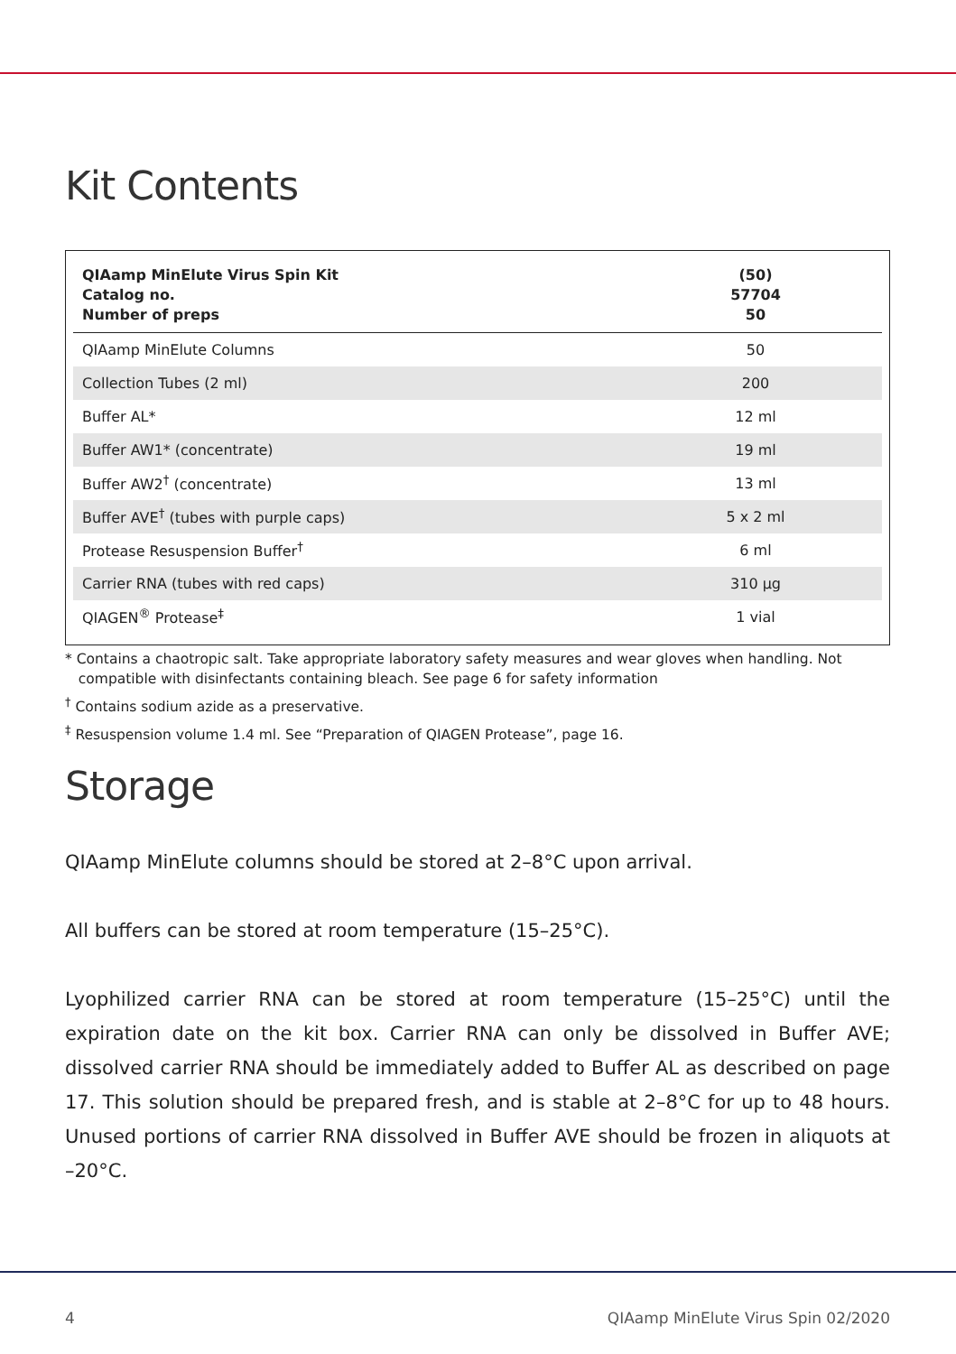Kit Contents
| QIAamp MinElute Virus Spin Kit Catalog no. Number of preps | (50) 57704 50 |
| --- | --- |
| QIAamp MinElute Columns | 50 |
| Collection Tubes (2 ml) | 200 |
| Buffer AL* | 12 ml |
| Buffer AW1* (concentrate) | 19 ml |
| Buffer AW2<sup>†</sup> (concentrate) | 13 ml |
| Buffer AVE<sup>†</sup> (tubes with purple caps) | 5 x 2 ml |
| Protease Resuspension Buffer<sup>†</sup> | 6 ml |
| Carrier RNA (tubes with red caps) | 310 µg |
| QIAGEN<sup>®</sup> Protease<sup>‡</sup> | 1 vial |
* Contains a chaotropic salt. Take appropriate laboratory safety measures and wear gloves when handling. Not
compatible with disinfectants containing bleach. See page 6 for safety information
<sup>†</sup> Contains sodium azide as a preservative.
<sup>‡</sup> Resuspension volume 1.4 ml. See “Preparation of QIAGEN Protease”, page 16.
Storage
QIAamp MinElute columns should be stored at 2–8°C upon arrival.
All buffers can be stored at room temperature (15–25°C).
Lyophilized carrier RNA can be stored at room temperature (15–25°C) until the expiration date on the kit box. Carrier RNA can only be dissolved in Buffer AVE; dissolved carrier RNA should be immediately added to Buffer AL as described on page 17. This solution should be prepared fresh, and is stable at 2–8°C for up to 48 hours. Unused portions of carrier RNA dissolved in Buffer AVE should be frozen in aliquots at –20°C.
4 QIAamp MinElute Virus Spin 02/2020